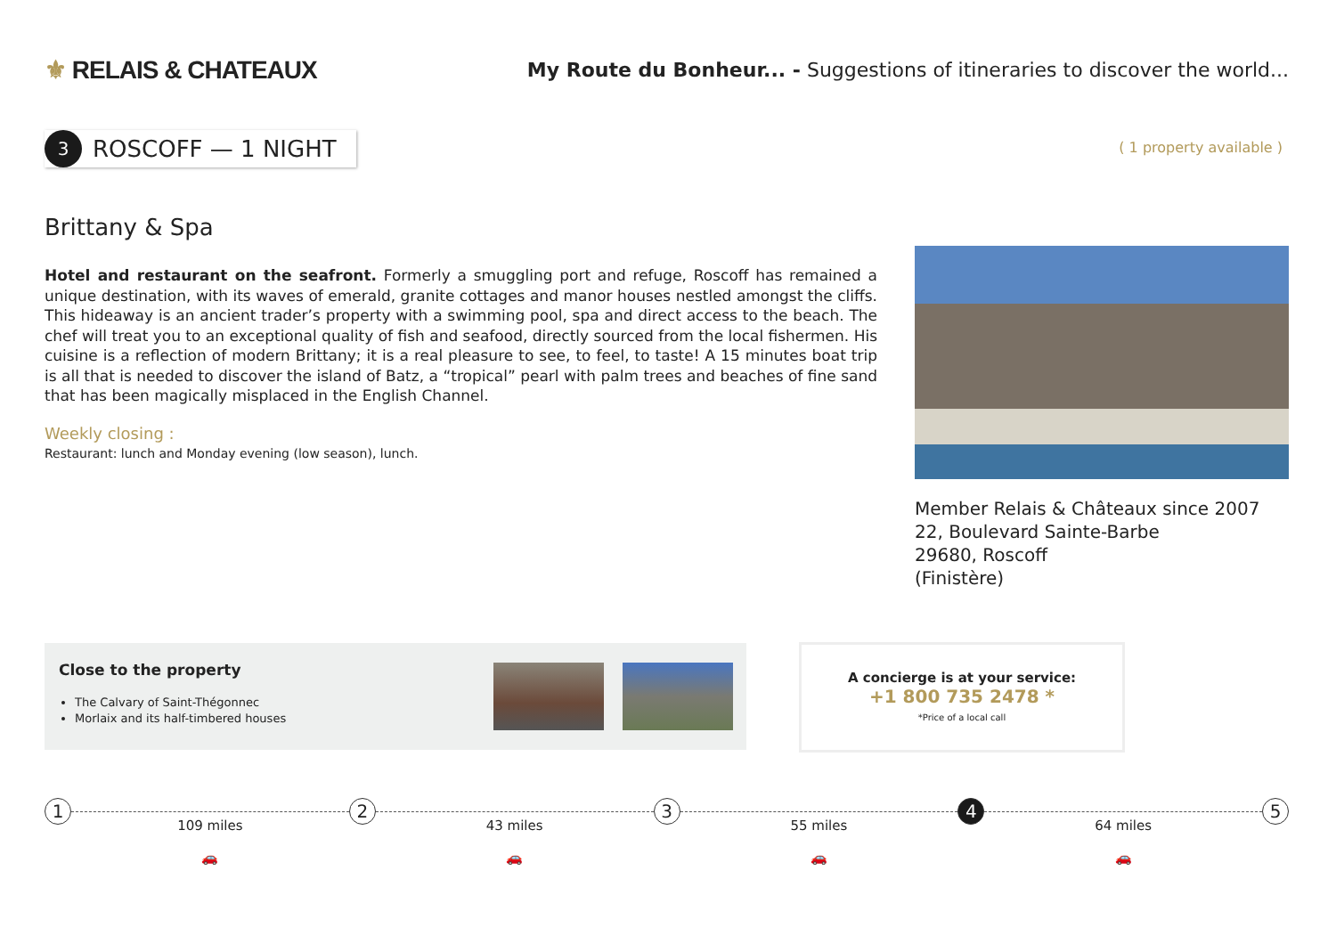⚜ RELAIS & CHATEAUX
My Route du Bonheur... - Suggestions of itineraries to discover the world...
3
ROSCOFF — 1 NIGHT
( 1 property available )
Brittany & Spa
Hotel and restaurant on the seafront. Formerly a smuggling port and refuge, Roscoff has remained a unique destination, with its waves of emerald, granite cottages and manor houses nestled amongst the cliffs. This hideaway is an ancient trader’s property with a swimming pool, spa and direct access to the beach. The chef will treat you to an exceptional quality of fish and seafood, directly sourced from the local fishermen. His cuisine is a reflection of modern Brittany; it is a real pleasure to see, to feel, to taste! A 15 minutes boat trip is all that is needed to discover the island of Batz, a “tropical” pearl with palm trees and beaches of fine sand that has been magically misplaced in the English Channel.
Weekly closing :
Restaurant: lunch and Monday evening (low season), lunch.
Member Relais & Châteaux since 2007
22, Boulevard Sainte-Barbe
29680, Roscoff
(Finistère)
Close to the property
The Calvary of Saint-Thégonnec
Morlaix and its half-timbered houses
A concierge is at your service:
+1 800 735 2478 *
*Price of a local call
1
109 miles
🚗
2
43 miles
🚗
3
55 miles
🚗
4
64 miles
🚗
5